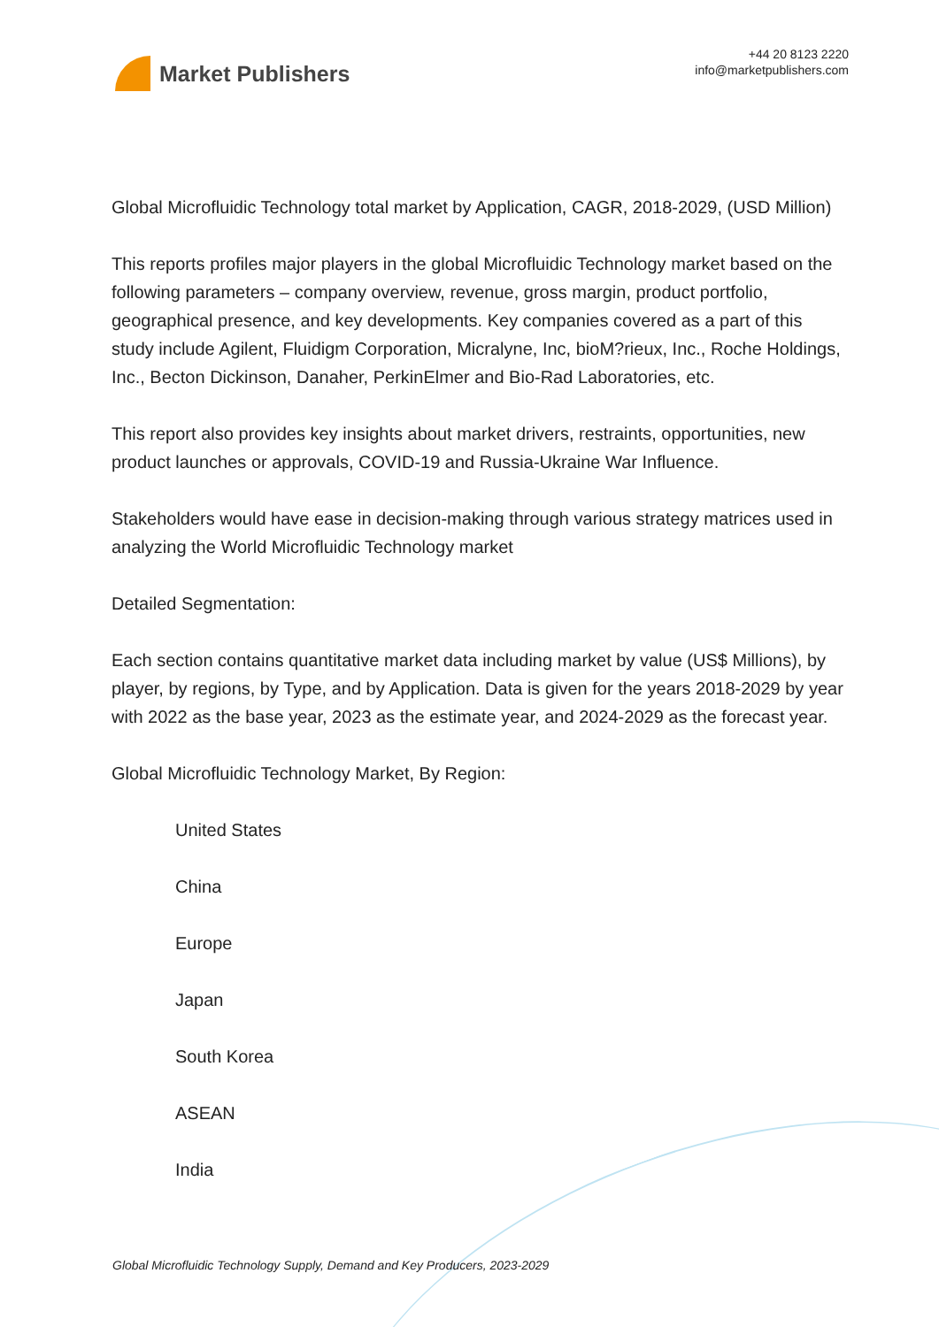Market Publishers
+44 20 8123 2220
info@marketpublishers.com
Global Microfluidic Technology total market by Application, CAGR, 2018-2029, (USD Million)
This reports profiles major players in the global Microfluidic Technology market based on the following parameters – company overview, revenue, gross margin, product portfolio, geographical presence, and key developments. Key companies covered as a part of this study include Agilent, Fluidigm Corporation, Micralyne, Inc, bioM?rieux, Inc., Roche Holdings, Inc., Becton Dickinson, Danaher, PerkinElmer and Bio-Rad Laboratories, etc.
This report also provides key insights about market drivers, restraints, opportunities, new product launches or approvals, COVID-19 and Russia-Ukraine War Influence.
Stakeholders would have ease in decision-making through various strategy matrices used in analyzing the World Microfluidic Technology market
Detailed Segmentation:
Each section contains quantitative market data including market by value (US$ Millions), by player, by regions, by Type, and by Application. Data is given for the years 2018-2029 by year with 2022 as the base year, 2023 as the estimate year, and 2024-2029 as the forecast year.
Global Microfluidic Technology Market, By Region:
United States
China
Europe
Japan
South Korea
ASEAN
India
Global Microfluidic Technology Supply, Demand and Key Producers, 2023-2029